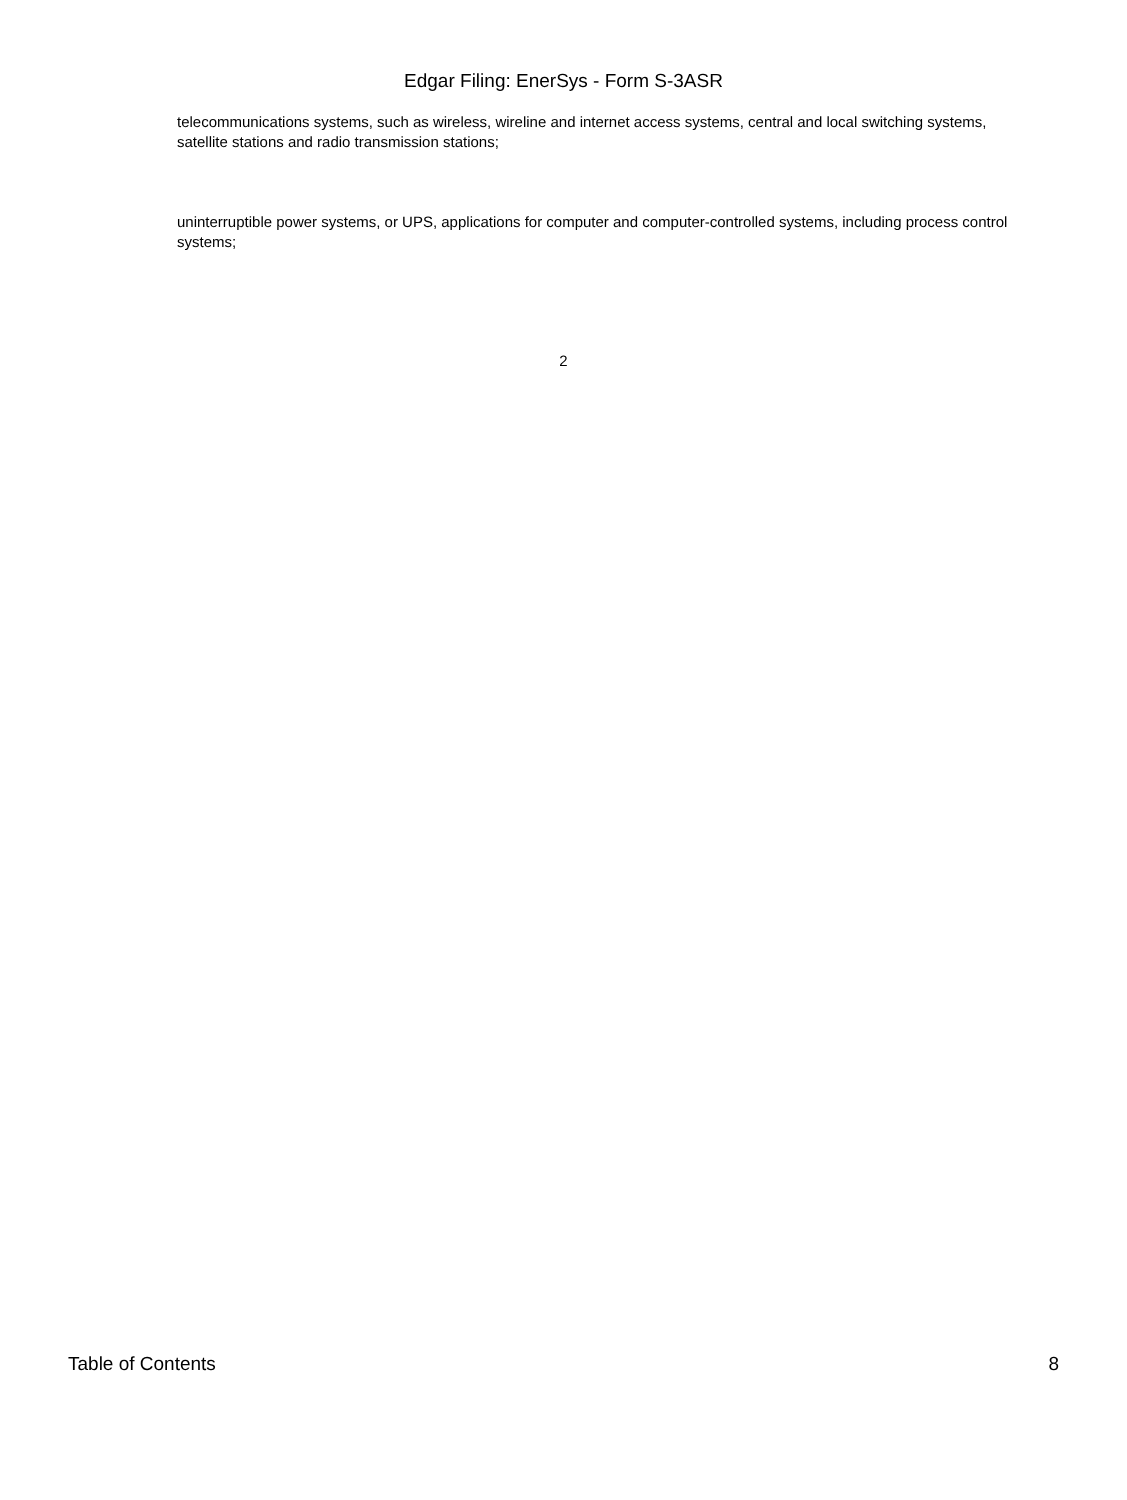Edgar Filing: EnerSys - Form S-3ASR
telecommunications systems, such as wireless, wireline and internet access systems, central and local switching systems, satellite stations and radio transmission stations;
uninterruptible power systems, or UPS, applications for computer and computer-controlled systems, including process control systems;
2
Table of Contents 8